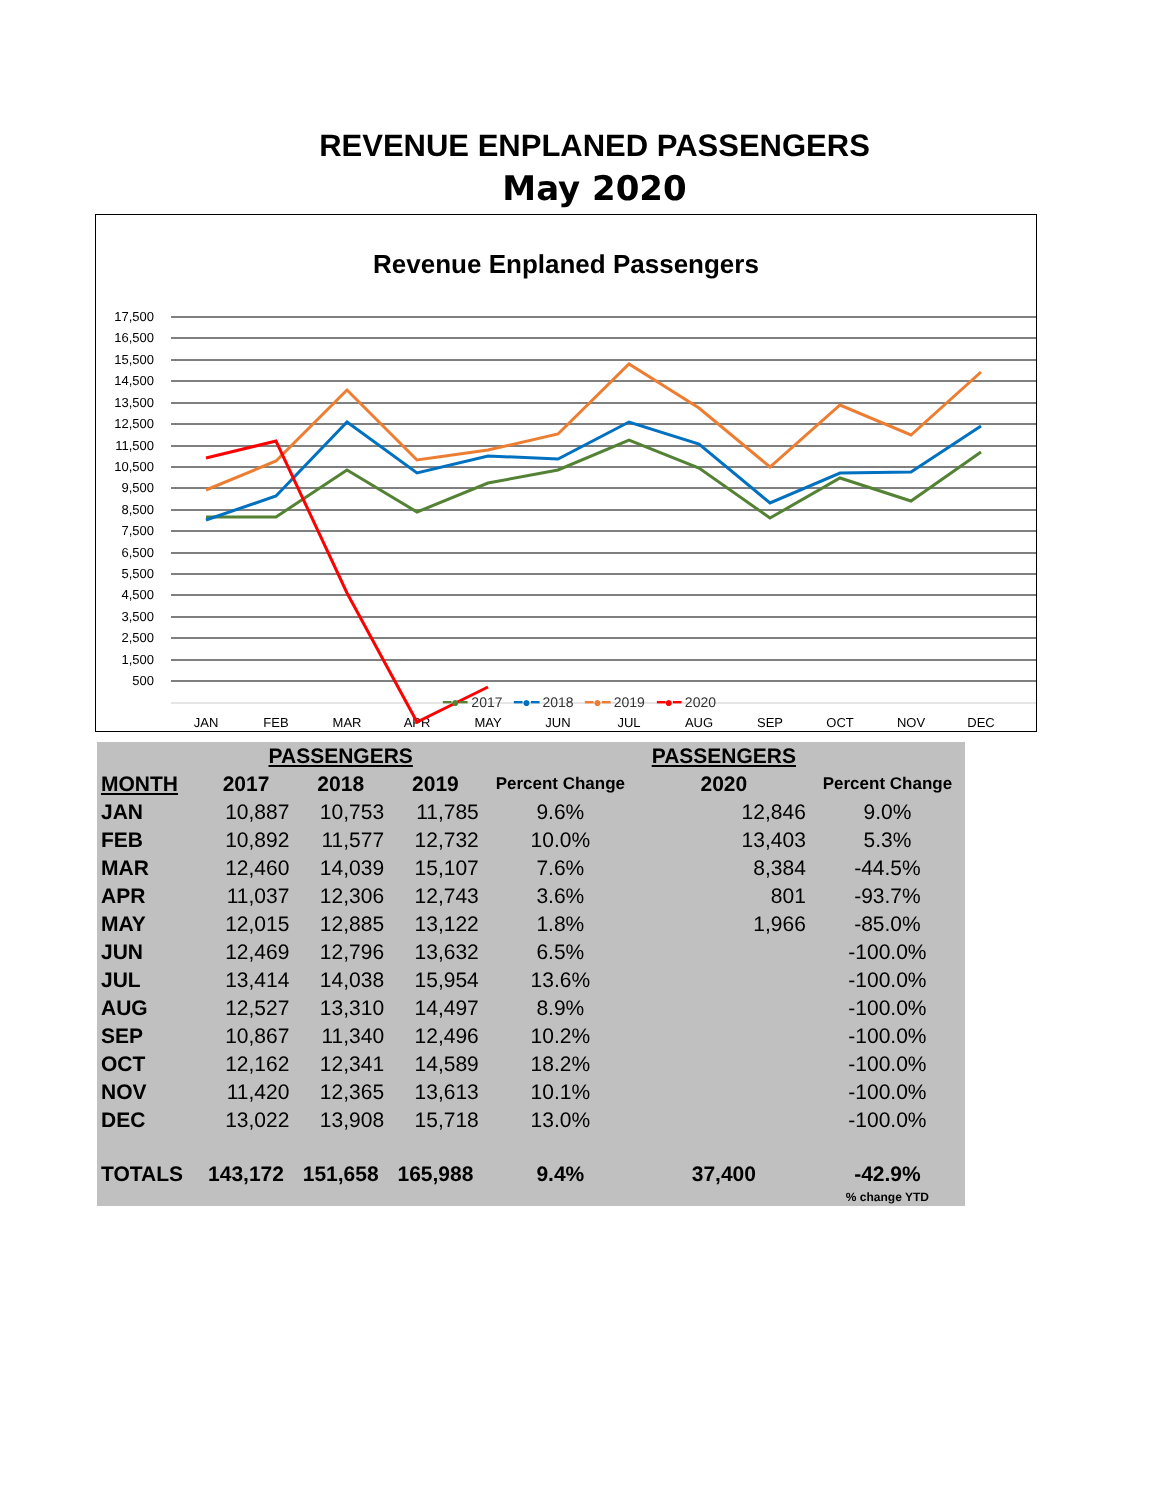REVENUE ENPLANED PASSENGERS
May 2020
Revenue Enplaned Passengers
17,500
16,500
15,500
14,500
13,500
12,500
11,500
10,500
9,500
8,500
7,500
6,500
5,500
4,500
3,500
2,500
1,500
500
JAN
FEB
MAR
APR
MAY
JUN
JUL
AUG
SEP
OCT
NOV
DEC
━●━ 2017 ━●━ 2018 ━●━ 2019 ━●━ 2020
| | PASSENGERS | | | | PASSENGERS | |
| --- | --- | --- | --- | --- | --- | --- |
| MONTH | 2017 | 2018 | 2019 | Percent Change | 2020 | Percent Change |
| JAN | 10,887 | 10,753 | 11,785 | 9.6% | 12,846 | 9.0% |
| FEB | 10,892 | 11,577 | 12,732 | 10.0% | 13,403 | 5.3% |
| MAR | 12,460 | 14,039 | 15,107 | 7.6% | 8,384 | -44.5% |
| APR | 11,037 | 12,306 | 12,743 | 3.6% | 801 | -93.7% |
| MAY | 12,015 | 12,885 | 13,122 | 1.8% | 1,966 | -85.0% |
| JUN | 12,469 | 12,796 | 13,632 | 6.5% | | -100.0% |
| JUL | 13,414 | 14,038 | 15,954 | 13.6% | | -100.0% |
| AUG | 12,527 | 13,310 | 14,497 | 8.9% | | -100.0% |
| SEP | 10,867 | 11,340 | 12,496 | 10.2% | | -100.0% |
| OCT | 12,162 | 12,341 | 14,589 | 18.2% | | -100.0% |
| NOV | 11,420 | 12,365 | 13,613 | 10.1% | | -100.0% |
| DEC | 13,022 | 13,908 | 15,718 | 13.0% | | -100.0% |
| TOTALS | 143,172 | 151,658 | 165,988 | 9.4% | 37,400 | -42.9% |
| | | | | | | % change YTD |